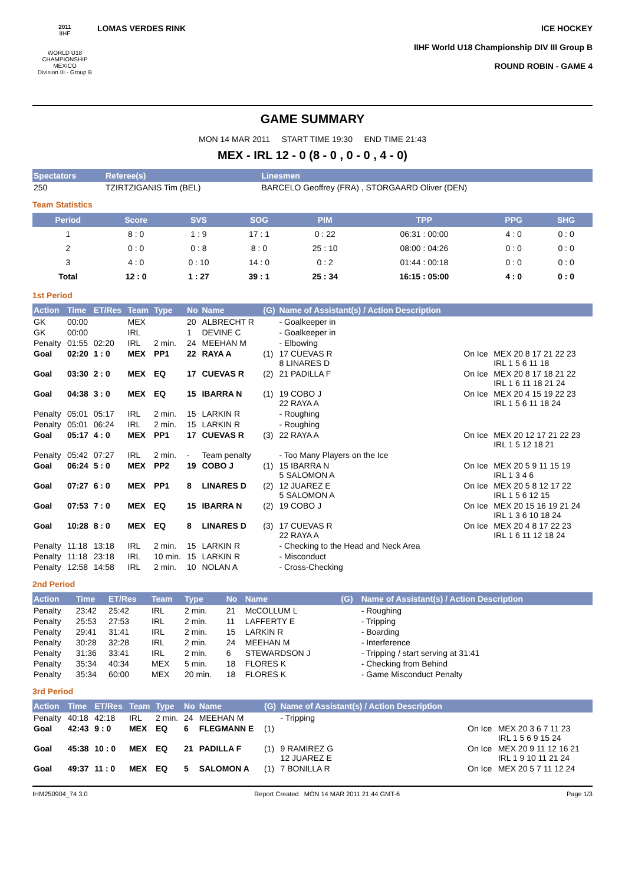2011
IIHF
WORLD U18 CHAMPIONSHIP MEXICO
Division III - Group B
LOMAS VERDES RINK ICE HOCKEY
IIHF World U18 Championship DIV III Group B
ROUND ROBIN - GAME 4
GAME SUMMARY
MON 14 MAR 2011 START TIME 19:30 END TIME 21:43
MEX - IRL 12 - 0 (8 - 0 , 0 - 0 , 4 - 0)
| Spectators | Referee(s) | Linesmen |
| --- | --- | --- |
| 250 | TZIRTZIGANIS Tim (BEL) | BARCELO Geoffrey (FRA) , STORGAARD Oliver (DEN) |
Team Statistics
| Period | Score | SVS | SOG | PIM | TPP | PPG | SHG |
| --- | --- | --- | --- | --- | --- | --- | --- |
| 1 | 8 : 0 | 1 : 9 | 17 : 1 | 0 : 22 | 06:31 : 00:00 | 4 : 0 | 0 : 0 |
| 2 | 0 : 0 | 0 : 8 | 8 : 0 | 25 : 10 | 08:00 : 04:26 | 0 : 0 | 0 : 0 |
| 3 | 4 : 0 | 0 : 10 | 14 : 0 | 0 : 2 | 01:44 : 00:18 | 0 : 0 | 0 : 0 |
| Total | 12 : 0 | 1 : 27 | 39 : 1 | 25 : 34 | 16:15 : 05:00 | 4 : 0 | 0 : 0 |
1st Period
| Action | Time | ET/Res | Team | Type | No | Name | (G) | Name of Assistant(s) / Action Description | | |
| --- | --- | --- | --- | --- | --- | --- | --- | --- | --- | --- |
| GK | 00:00 | | MEX | | 20 | ALBRECHT R | | - Goalkeeper in | | |
| GK | 00:00 | | IRL | | 1 | DEVINE C | | - Goalkeeper in | | |
| Penalty | 01:55 | 02:20 | IRL | 2 min. | 24 | MEEHAN M | | - Elbowing | | |
| Goal | 02:20 | 1 : 0 | MEX | PP1 | 22 | RAYA A | (1) | 17 CUEVAS R 8 LINARES D | On Ice | MEX 20 8 17 21 22 23 IRL 1 5 6 11 18 |
| Goal | 03:30 | 2 : 0 | MEX | EQ | 17 | CUEVAS R | (2) | 21 PADILLA F | On Ice | MEX 20 8 17 18 21 22 IRL 1 6 11 18 21 24 |
| Goal | 04:38 | 3 : 0 | MEX | EQ | 15 | IBARRA N | (1) | 19 COBO J 22 RAYA A | On Ice | MEX 20 4 15 19 22 23 IRL 1 5 6 11 18 24 |
| Penalty | 05:01 | 05:17 | IRL | 2 min. | 15 | LARKIN R | | - Roughing | | |
| Penalty | 05:01 | 06:24 | IRL | 2 min. | 15 | LARKIN R | | - Roughing | | |
| Goal | 05:17 | 4 : 0 | MEX | PP1 | 17 | CUEVAS R | (3) | 22 RAYA A | On Ice | MEX 20 12 17 21 22 23 IRL 1 5 12 18 21 |
| Penalty | 05:42 | 07:27 | IRL | 2 min. | - | Team penalty | | - Too Many Players on the Ice | | |
| Goal | 06:24 | 5 : 0 | MEX | PP2 | 19 | COBO J | (1) | 15 IBARRA N 5 SALOMON A | On Ice | MEX 20 5 9 11 15 19 IRL 1 3 4 6 |
| Goal | 07:27 | 6 : 0 | MEX | PP1 | 8 | LINARES D | (2) | 12 JUAREZ E 5 SALOMON A | On Ice | MEX 20 5 8 12 17 22 IRL 1 5 6 12 15 |
| Goal | 07:53 | 7 : 0 | MEX | EQ | 15 | IBARRA N | (2) | 19 COBO J | On Ice | MEX 20 15 16 19 21 24 IRL 1 3 6 10 18 24 |
| Goal | 10:28 | 8 : 0 | MEX | EQ | 8 | LINARES D | (3) | 17 CUEVAS R 22 RAYA A | On Ice | MEX 20 4 8 17 22 23 IRL 1 6 11 12 18 24 |
| Penalty | 11:18 | 13:18 | IRL | 2 min. | 15 | LARKIN R | | - Checking to the Head and Neck Area | | |
| Penalty | 11:18 | 23:18 | IRL | 10 min. | 15 | LARKIN R | | - Misconduct | | |
| Penalty | 12:58 | 14:58 | IRL | 2 min. | 10 | NOLAN A | | - Cross-Checking | | |
2nd Period
| Action | Time | ET/Res | Team | Type | No | Name | (G) | Name of Assistant(s) / Action Description |
| --- | --- | --- | --- | --- | --- | --- | --- | --- |
| Penalty | 23:42 | 25:42 | IRL | 2 min. | 21 | McCOLLUM L | | - Roughing |
| Penalty | 25:53 | 27:53 | IRL | 2 min. | 11 | LAFFERTY E | | - Tripping |
| Penalty | 29:41 | 31:41 | IRL | 2 min. | 15 | LARKIN R | | - Boarding |
| Penalty | 30:28 | 32:28 | IRL | 2 min. | 24 | MEEHAN M | | - Interference |
| Penalty | 31:36 | 33:41 | IRL | 2 min. | 6 | STEWARDSON J | | - Tripping / start serving at 31:41 |
| Penalty | 35:34 | 40:34 | MEX | 5 min. | 18 | FLORES K | | - Checking from Behind |
| Penalty | 35:34 | 60:00 | MEX | 20 min. | 18 | FLORES K | | - Game Misconduct Penalty |
3rd Period
| Action | Time | ET/Res | Team | Type | No | Name | (G) | Name of Assistant(s) / Action Description | | |
| --- | --- | --- | --- | --- | --- | --- | --- | --- | --- | --- |
| Penalty | 40:18 | 42:18 | IRL | 2 min. | 24 | MEEHAN M | | - Tripping | | |
| Goal | 42:43 | 9 : 0 | MEX | EQ | 6 | FLEGMANN E | (1) | | On Ice | MEX 20 3 6 7 11 23 IRL 1 5 6 9 15 24 |
| Goal | 45:38 | 10 : 0 | MEX | EQ | 21 | PADILLA F | (1) | 9 RAMIREZ G 12 JUAREZ E | On Ice | MEX 20 9 11 12 16 21 IRL 1 9 10 11 21 24 |
| Goal | 49:37 | 11 : 0 | MEX | EQ | 5 | SALOMON A | (1) | 7 BONILLA R | On Ice | MEX 20 5 7 11 12 24 |
IHM250904_74 3.0 Report Created MON 14 MAR 2011 21:44 GMT-6 Page 1/3